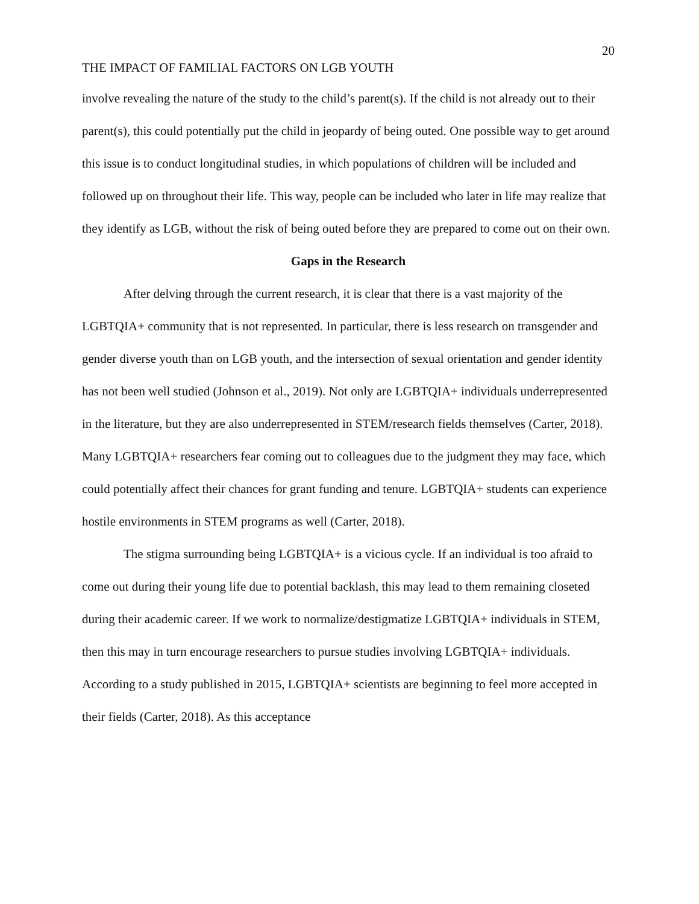20
THE IMPACT OF FAMILIAL FACTORS ON LGB YOUTH
involve revealing the nature of the study to the child’s parent(s). If the child is not already out to their parent(s), this could potentially put the child in jeopardy of being outed. One possible way to get around this issue is to conduct longitudinal studies, in which populations of children will be included and followed up on throughout their life. This way, people can be included who later in life may realize that they identify as LGB, without the risk of being outed before they are prepared to come out on their own.
Gaps in the Research
After delving through the current research, it is clear that there is a vast majority of the LGBTQIA+ community that is not represented. In particular, there is less research on transgender and gender diverse youth than on LGB youth, and the intersection of sexual orientation and gender identity has not been well studied (Johnson et al., 2019). Not only are LGBTQIA+ individuals underrepresented in the literature, but they are also underrepresented in STEM/research fields themselves (Carter, 2018). Many LGBTQIA+ researchers fear coming out to colleagues due to the judgment they may face, which could potentially affect their chances for grant funding and tenure. LGBTQIA+ students can experience hostile environments in STEM programs as well (Carter, 2018).
The stigma surrounding being LGBTQIA+ is a vicious cycle. If an individual is too afraid to come out during their young life due to potential backlash, this may lead to them remaining closeted during their academic career. If we work to normalize/destigmatize LGBTQIA+ individuals in STEM, then this may in turn encourage researchers to pursue studies involving LGBTQIA+ individuals. According to a study published in 2015, LGBTQIA+ scientists are beginning to feel more accepted in their fields (Carter, 2018). As this acceptance